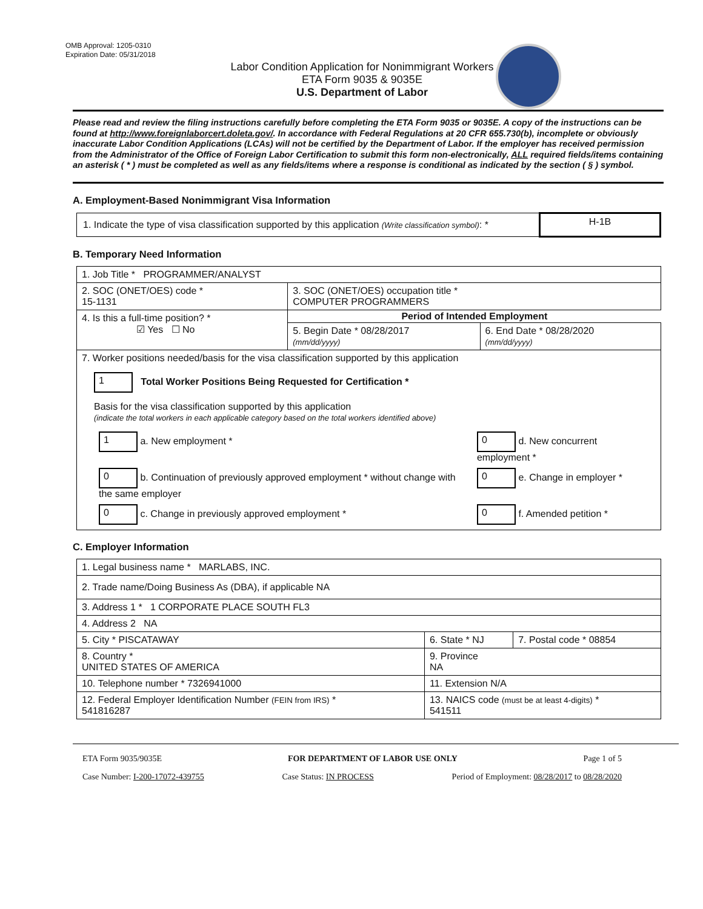OMB Approval: 1205-0310
Expiration Date: 05/31/2018
Labor Condition Application for Nonimmigrant Workers
ETA Form 9035 & 9035E
U.S. Department of Labor
Please read and review the filing instructions carefully before completing the ETA Form 9035 or 9035E. A copy of the instructions can be found at http://www.foreignlaborcert.doleta.gov/. In accordance with Federal Regulations at 20 CFR 655.730(b), incomplete or obviously inaccurate Labor Condition Applications (LCAs) will not be certified by the Department of Labor. If the employer has received permission from the Administrator of the Office of Foreign Labor Certification to submit this form non-electronically, ALL required fields/items containing an asterisk ( * ) must be completed as well as any fields/items where a response is conditional as indicated by the section ( § ) symbol.
A. Employment-Based Nonimmigrant Visa Information
| 1. Indicate the type of visa classification supported by this application (Write classification symbol) : * | H-1B |
B. Temporary Need Information
| 1. Job Title * PROGRAMMER/ANALYST | | |
| 2. SOC (ONET/OES) code * 15-1131 | 3. SOC (ONET/OES) occupation title * COMPUTER PROGRAMMERS | |
| 4. Is this a full-time position? * ☑ Yes ☐ No | Period of Intended Employment | |
| | 5. Begin Date * 08/28/2017 (mm/dd/yyyy) | 6. End Date * 08/28/2020 (mm/dd/yyyy) |
| 7. Worker positions needed/basis for the visa classification supported by this application 1 Total Worker Positions Being Requested for Certification * Basis for the visa classification supported by this application (indicate the total workers in each applicable category based on the total workers identified above) / 1 a. New employment * / 0 d. New concurrent employment * / / 0 b. Continuation of previously approved employment * without change with the same employer / 0 e. Change in employer * / / 0 c. Change in previously approved employment * / 0 f. Amended petition * / | | |
C. Employer Information
| 1. Legal business name * MARLABS, INC. | | |
| 2. Trade name/Doing Business As (DBA), if applicable NA | | |
| 3. Address 1 * 1 CORPORATE PLACE SOUTH FL3 | | |
| 4. Address 2 NA | | |
| 5. City * PISCATAWAY | 6. State * NJ | 7. Postal code * 08854 |
| 8. Country * UNITED STATES OF AMERICA | 9. Province NA | |
| 10. Telephone number * 7326941000 | 11. Extension N/A | |
| 12. Federal Employer Identification Number (FEIN from IRS) * 541816287 | 13. NAICS code (must be at least 4-digits) * 541511 | |
ETA Form 9035/9035E FOR DEPARTMENT OF LABOR USE ONLY Page 1 of 5
Case Number: I-200-17072-439755 Case Status: IN PROCESS Period of Employment: 08/28/2017 to 08/28/2020